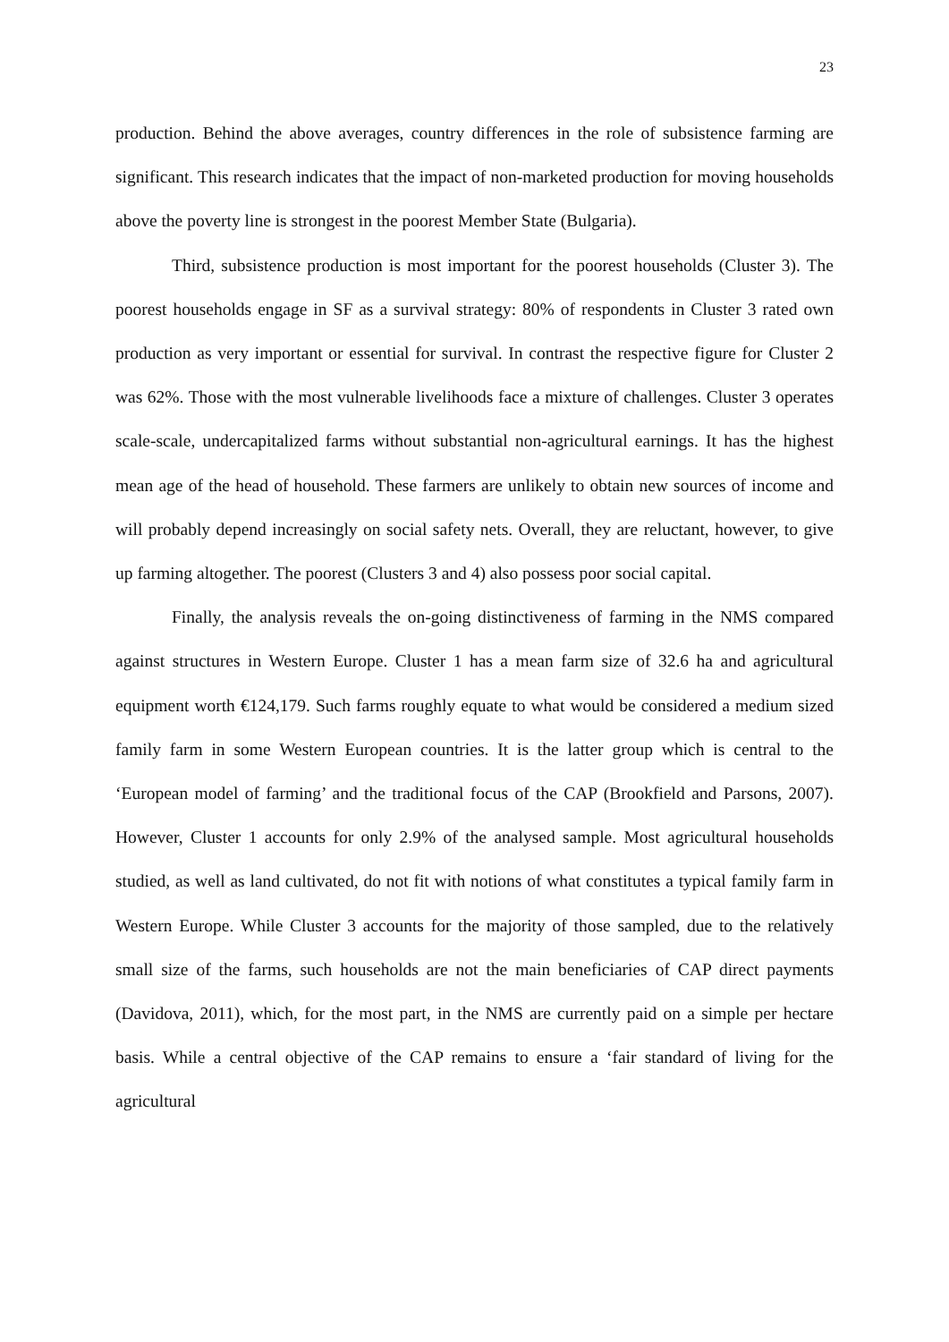23
production. Behind the above averages, country differences in the role of subsistence farming are significant. This research indicates that the impact of non-marketed production for moving households above the poverty line is strongest in the poorest Member State (Bulgaria).
Third, subsistence production is most important for the poorest households (Cluster 3). The poorest households engage in SF as a survival strategy: 80% of respondents in Cluster 3 rated own production as very important or essential for survival. In contrast the respective figure for Cluster 2 was 62%. Those with the most vulnerable livelihoods face a mixture of challenges. Cluster 3 operates scale-scale, undercapitalized farms without substantial non-agricultural earnings. It has the highest mean age of the head of household. These farmers are unlikely to obtain new sources of income and will probably depend increasingly on social safety nets. Overall, they are reluctant, however, to give up farming altogether. The poorest (Clusters 3 and 4) also possess poor social capital.
Finally, the analysis reveals the on-going distinctiveness of farming in the NMS compared against structures in Western Europe. Cluster 1 has a mean farm size of 32.6 ha and agricultural equipment worth €124,179. Such farms roughly equate to what would be considered a medium sized family farm in some Western European countries. It is the latter group which is central to the ‘European model of farming’ and the traditional focus of the CAP (Brookfield and Parsons, 2007). However, Cluster 1 accounts for only 2.9% of the analysed sample. Most agricultural households studied, as well as land cultivated, do not fit with notions of what constitutes a typical family farm in Western Europe. While Cluster 3 accounts for the majority of those sampled, due to the relatively small size of the farms, such households are not the main beneficiaries of CAP direct payments (Davidova, 2011), which, for the most part, in the NMS are currently paid on a simple per hectare basis. While a central objective of the CAP remains to ensure a ‘fair standard of living for the agricultural